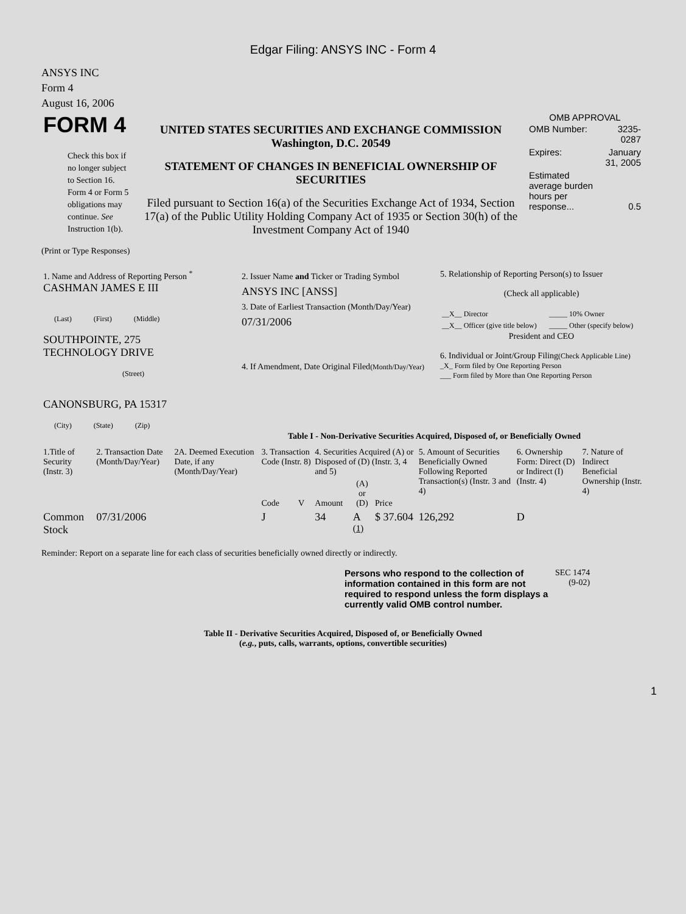Edgar Filing: ANSYS INC - Form 4
ANSYS INC
Form 4
August 16, 2006
| FORM 4 Check this box if no longer subject to Section 16. Form 4 or Form 5 obligations may continue. See Instruction 1(b). | UNITED STATES SECURITIES AND EXCHANGE COMMISSION Washington, D.C. 20549 STATEMENT OF CHANGES IN BENEFICIAL OWNERSHIP OF SECURITIES Filed pursuant to Section 16(a) of the Securities Exchange Act of 1934, Section 17(a) of the Public Utility Holding Company Act of 1935 or Section 30(h) of the Investment Company Act of 1940 | OMB APPROVAL / OMB Number: / 3235-0287 / / Expires: / January 31, 2005 / / Estimated average burden hours per response... / 0.5 / |
(Print or Type Responses)
| 1. Name and Address of Reporting Person <sup>*</sup> CASHMAN JAMES E III (Last) (First) (Middle) SOUTHPOINTE, 275 TECHNOLOGY DRIVE (Street) CANONSBURG, PA 15317 (City) (State) (Zip) | 2. Issuer Name and Ticker or Trading Symbol ANSYS INC [ANSS] 3. Date of Earliest Transaction (Month/Day/Year) 07/31/2006 4. If Amendment, Date Original Filed (Month/Day/Year) | 5. Relationship of Reporting Person(s) to Issuer (Check all applicable) / __X__ Director / _____ 10% Owner / / __X__ Officer (give title below) / _____ Other (specify below) / President and CEO 6. Individual or Joint/Group Filing (Check Applicable Line) _X_ Form filed by One Reporting Person ___ Form filed by More than One Reporting Person |
Table I - Non-Derivative Securities Acquired, Disposed of, or Beneficially Owned
| 1.Title of Security (Instr. 3) | 2. Transaction Date (Month/Day/Year) | 2A. Deemed Execution Date, if any (Month/Day/Year) | 3. Transaction Code (Instr. 8) | | 4. Securities Acquired (A) or Disposed of (D) (Instr. 3, 4 and 5) | | | 5. Amount of Securities Beneficially Owned Following Reported Transaction(s) (Instr. 3 and 4) | 6. Ownership Form: Direct (D) or Indirect (I) (Instr. 4) | 7. Nature of Indirect Beneficial Ownership (Instr. 4) |
| --- | --- | --- | --- | --- | --- | --- | --- | --- | --- | --- |
| | | | Code | V | Amount | (A) or (D) | Price | | | |
| Common Stock | 07/31/2006 | | J | | 34 | A <sup>(1)</sup> | $ 37.604 | 126,292 | D | |
Reminder: Report on a separate line for each class of securities beneficially owned directly or indirectly.
| Persons who respond to the collection of information contained in this form are not required to respond unless the form displays a currently valid OMB control number. | SEC 1474 (9-02) |
Table II - Derivative Securities Acquired, Disposed of, or Beneficially Owned
(e.g., puts, calls, warrants, options, convertible securities)
1